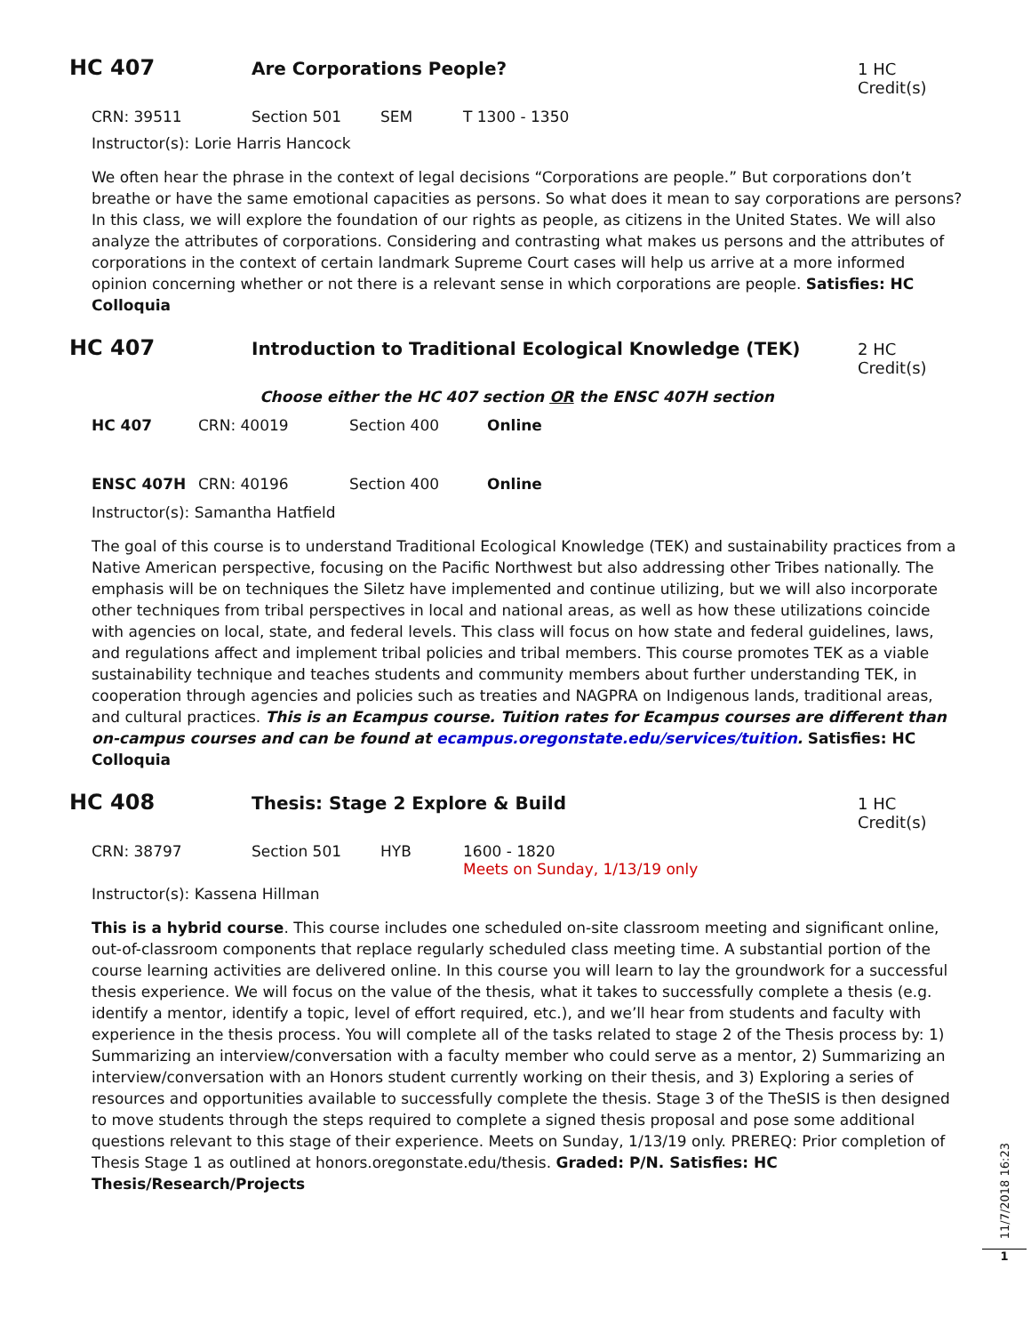HC 407
Are Corporations People? 1 HC Credit(s)
CRN: 39511 Section 501 SEM T 1300 - 1350
Instructor(s): Lorie Harris Hancock
We often hear the phrase in the context of legal decisions “Corporations are people.” But corporations don’t breathe or have the same emotional capacities as persons. So what does it mean to say corporations are persons? In this class, we will explore the foundation of our rights as people, as citizens in the United States. We will also analyze the attributes of corporations. Considering and contrasting what makes us persons and the attributes of corporations in the context of certain landmark Supreme Court cases will help us arrive at a more informed opinion concerning whether or not there is a relevant sense in which corporations are people. Satisfies: HC Colloquia
HC 407
Introduction to Traditional Ecological Knowledge (TEK)
2 HC Credit(s)
Choose either the HC 407 section OR the ENSC 407H section
HC 407 CRN: 40019 Section 400 Online
ENSC 407H CRN: 40196 Section 400 Online
Instructor(s): Samantha Hatfield
The goal of this course is to understand Traditional Ecological Knowledge (TEK) and sustainability practices from a Native American perspective, focusing on the Pacific Northwest but also addressing other Tribes nationally. The emphasis will be on techniques the Siletz have implemented and continue utilizing, but we will also incorporate other techniques from tribal perspectives in local and national areas, as well as how these utilizations coincide with agencies on local, state, and federal levels. This class will focus on how state and federal guidelines, laws, and regulations affect and implement tribal policies and tribal members. This course promotes TEK as a viable sustainability technique and teaches students and community members about further understanding TEK, in cooperation through agencies and policies such as treaties and NAGPRA on Indigenous lands, traditional areas, and cultural practices. This is an Ecampus course. Tuition rates for Ecampus courses are different than on-campus courses and can be found at ecampus.oregonstate.edu/services/tuition. Satisfies: HC Colloquia
HC 408
Thesis: Stage 2 Explore & Build
1 HC Credit(s)
CRN: 38797 Section 501 HYB 1600 - 1820
Meets on Sunday, 1/13/19 only
Instructor(s): Kassena Hillman
This is a hybrid course. This course includes one scheduled on-site classroom meeting and significant online, out-of-classroom components that replace regularly scheduled class meeting time. A substantial portion of the course learning activities are delivered online. In this course you will learn to lay the groundwork for a successful thesis experience. We will focus on the value of the thesis, what it takes to successfully complete a thesis (e.g. identify a mentor, identify a topic, level of effort required, etc.), and we’ll hear from students and faculty with experience in the thesis process. You will complete all of the tasks related to stage 2 of the Thesis process by: 1) Summarizing an interview/conversation with a faculty member who could serve as a mentor, 2) Summarizing an interview/conversation with an Honors student currently working on their thesis, and 3) Exploring a series of resources and opportunities available to successfully complete the thesis. Stage 3 of the TheSIS is then designed to move students through the steps required to complete a signed thesis proposal and pose some additional questions relevant to this stage of their experience. Meets on Sunday, 1/13/19 only. PREREQ: Prior completion of Thesis Stage 1 as outlined at honors.oregonstate.edu/thesis. Graded: P/N. Satisfies: HC Thesis/Research/Projects
11/7/2018 16:23
1